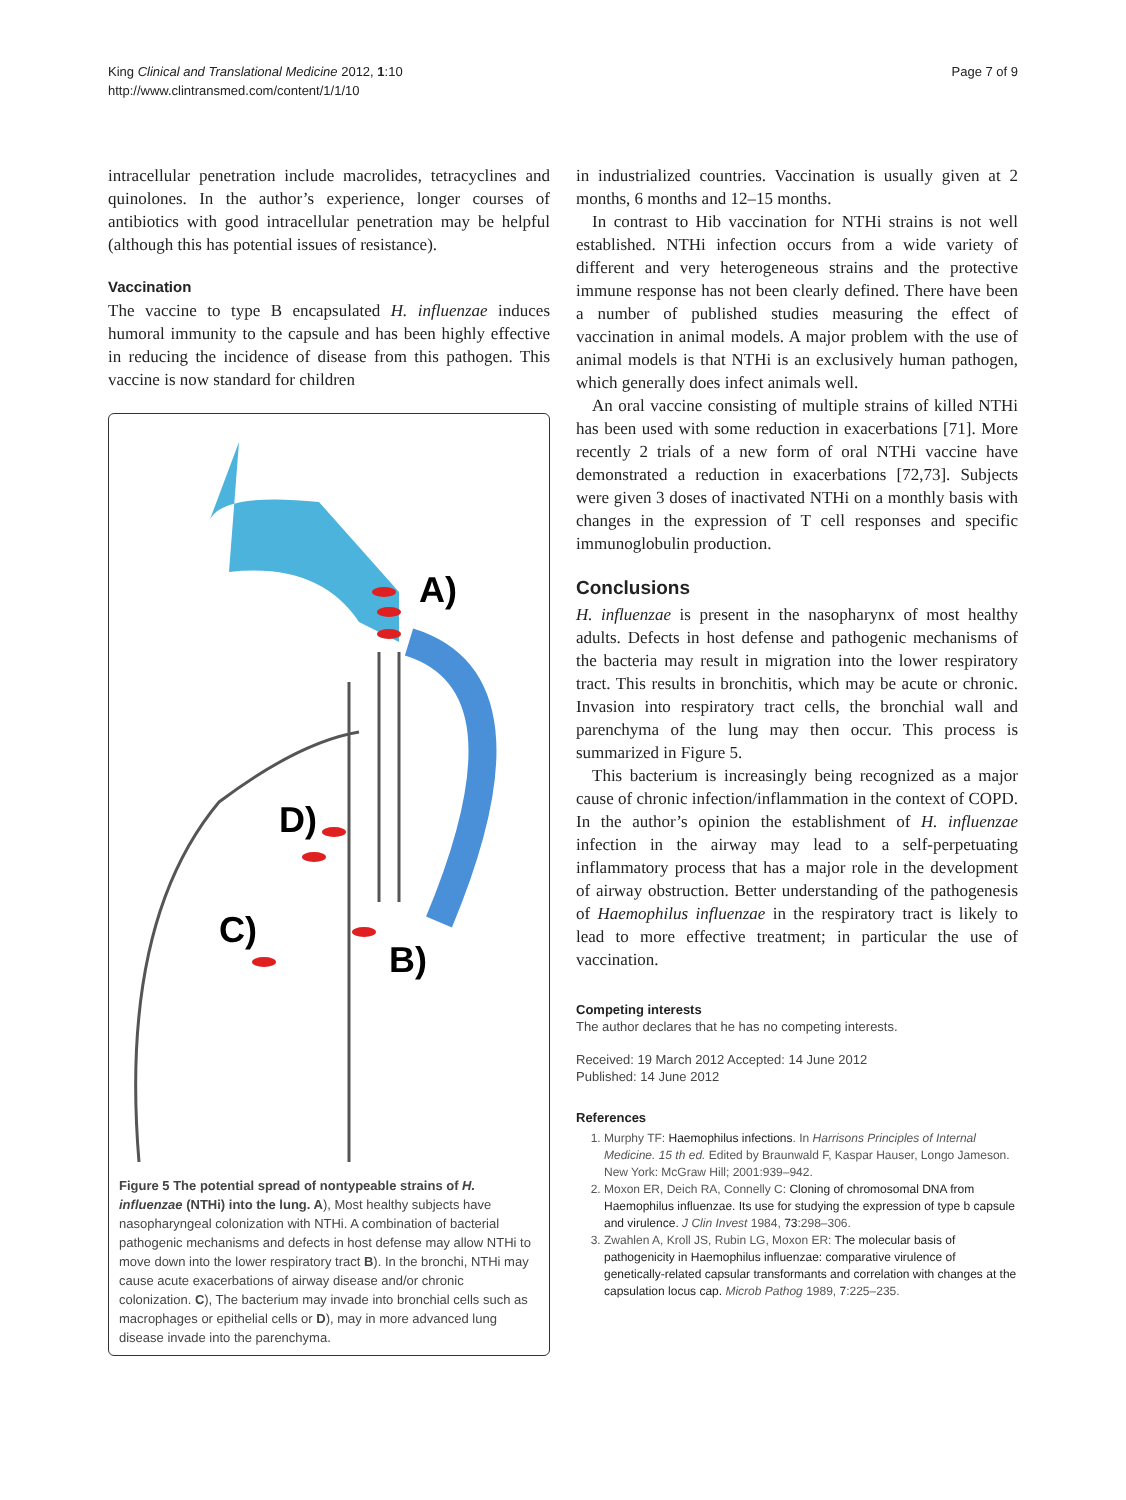King Clinical and Translational Medicine 2012, 1:10
http://www.clintransmed.com/content/1/1/10
Page 7 of 9
intracellular penetration include macrolides, tetracyclines and quinolones. In the author’s experience, longer courses of antibiotics with good intracellular penetration may be helpful (although this has potential issues of resistance).
Vaccination
The vaccine to type B encapsulated H. influenzae induces humoral immunity to the capsule and has been highly effective in reducing the incidence of disease from this pathogen. This vaccine is now standard for children
A)
D)
C)
B)
Figure 5 The potential spread of nontypeable strains of H. influenzae (NTHi) into the lung. A), Most healthy subjects have nasopharyngeal colonization with NTHi. A combination of bacterial pathogenic mechanisms and defects in host defense may allow NTHi to move down into the lower respiratory tract B). In the bronchi, NTHi may cause acute exacerbations of airway disease and/or chronic colonization. C), The bacterium may invade into bronchial cells such as macrophages or epithelial cells or D), may in more advanced lung disease invade into the parenchyma.
in industrialized countries. Vaccination is usually given at 2 months, 6 months and 12–15 months.
In contrast to Hib vaccination for NTHi strains is not well established. NTHi infection occurs from a wide variety of different and very heterogeneous strains and the protective immune response has not been clearly defined. There have been a number of published studies measuring the effect of vaccination in animal models. A major problem with the use of animal models is that NTHi is an exclusively human pathogen, which generally does infect animals well.
An oral vaccine consisting of multiple strains of killed NTHi has been used with some reduction in exacerbations [71]. More recently 2 trials of a new form of oral NTHi vaccine have demonstrated a reduction in exacerbations [72,73]. Subjects were given 3 doses of inactivated NTHi on a monthly basis with changes in the expression of T cell responses and specific immunoglobulin production.
Conclusions
H. influenzae is present in the nasopharynx of most healthy adults. Defects in host defense and pathogenic mechanisms of the bacteria may result in migration into the lower respiratory tract. This results in bronchitis, which may be acute or chronic. Invasion into respiratory tract cells, the bronchial wall and parenchyma of the lung may then occur. This process is summarized in Figure 5.
This bacterium is increasingly being recognized as a major cause of chronic infection/inflammation in the context of COPD. In the author’s opinion the establishment of H. influenzae infection in the airway may lead to a self-perpetuating inflammatory process that has a major role in the development of airway obstruction. Better understanding of the pathogenesis of Haemophilus influenzae in the respiratory tract is likely to lead to more effective treatment; in particular the use of vaccination.
Competing interests
The author declares that he has no competing interests.
Received: 19 March 2012 Accepted: 14 June 2012
Published: 14 June 2012
References
1. Murphy TF: Haemophilus infections. In Harrisons Principles of Internal Medicine. 15 th ed. Edited by Braunwald F, Kaspar Hauser, Longo Jameson. New York: McGraw Hill; 2001:939–942.
2. Moxon ER, Deich RA, Connelly C: Cloning of chromosomal DNA from Haemophilus influenzae. Its use for studying the expression of type b capsule and virulence. J Clin Invest 1984, 73:298–306.
3. Zwahlen A, Kroll JS, Rubin LG, Moxon ER: The molecular basis of pathogenicity in Haemophilus influenzae: comparative virulence of genetically-related capsular transformants and correlation with changes at the capsulation locus cap. Microb Pathog 1989, 7:225–235.